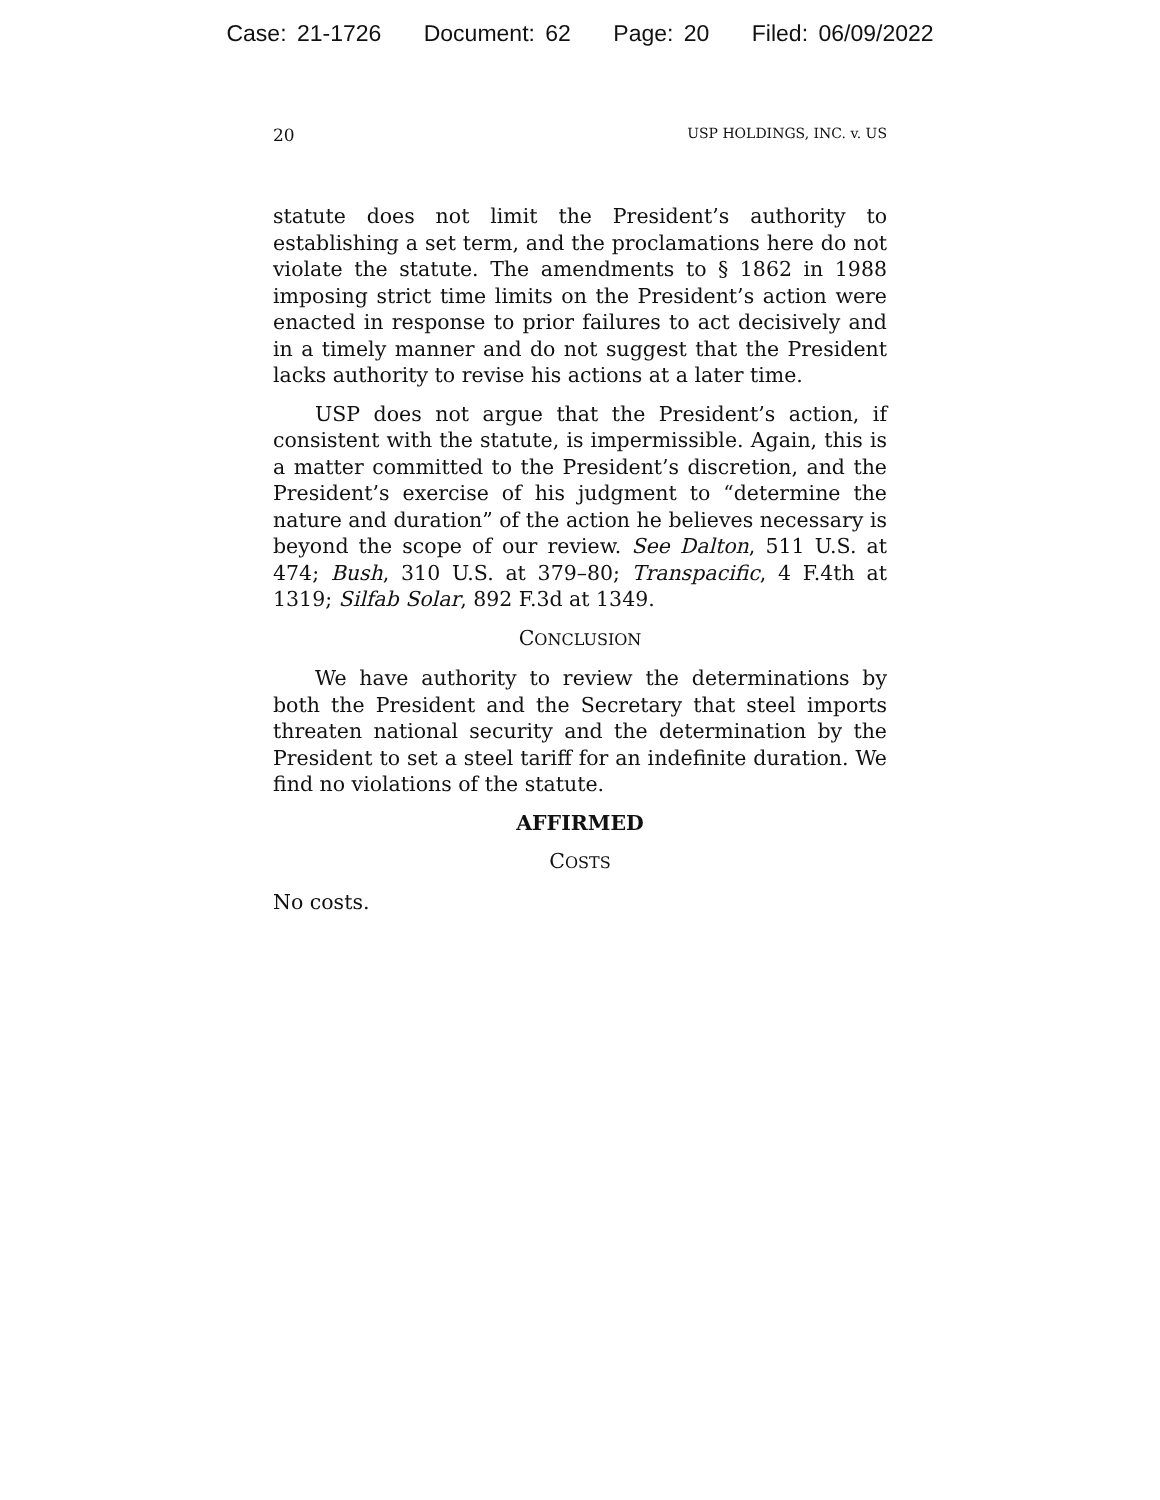Case: 21-1726 Document: 62 Page: 20 Filed: 06/09/2022
20 USP HOLDINGS, INC. v. US
statute does not limit the President’s authority to establishing a set term, and the proclamations here do not violate the statute. The amendments to § 1862 in 1988 imposing strict time limits on the President’s action were enacted in response to prior failures to act decisively and in a timely manner and do not suggest that the President lacks authority to revise his actions at a later time.
USP does not argue that the President’s action, if consistent with the statute, is impermissible. Again, this is a matter committed to the President’s discretion, and the President’s exercise of his judgment to “determine the nature and duration” of the action he believes necessary is beyond the scope of our review. See Dalton, 511 U.S. at 474; Bush, 310 U.S. at 379–80; Transpacific, 4 F.4th at 1319; Silfab Solar, 892 F.3d at 1349.
CONCLUSION
We have authority to review the determinations by both the President and the Secretary that steel imports threaten national security and the determination by the President to set a steel tariff for an indefinite duration. We find no violations of the statute.
AFFIRMED
COSTS
No costs.